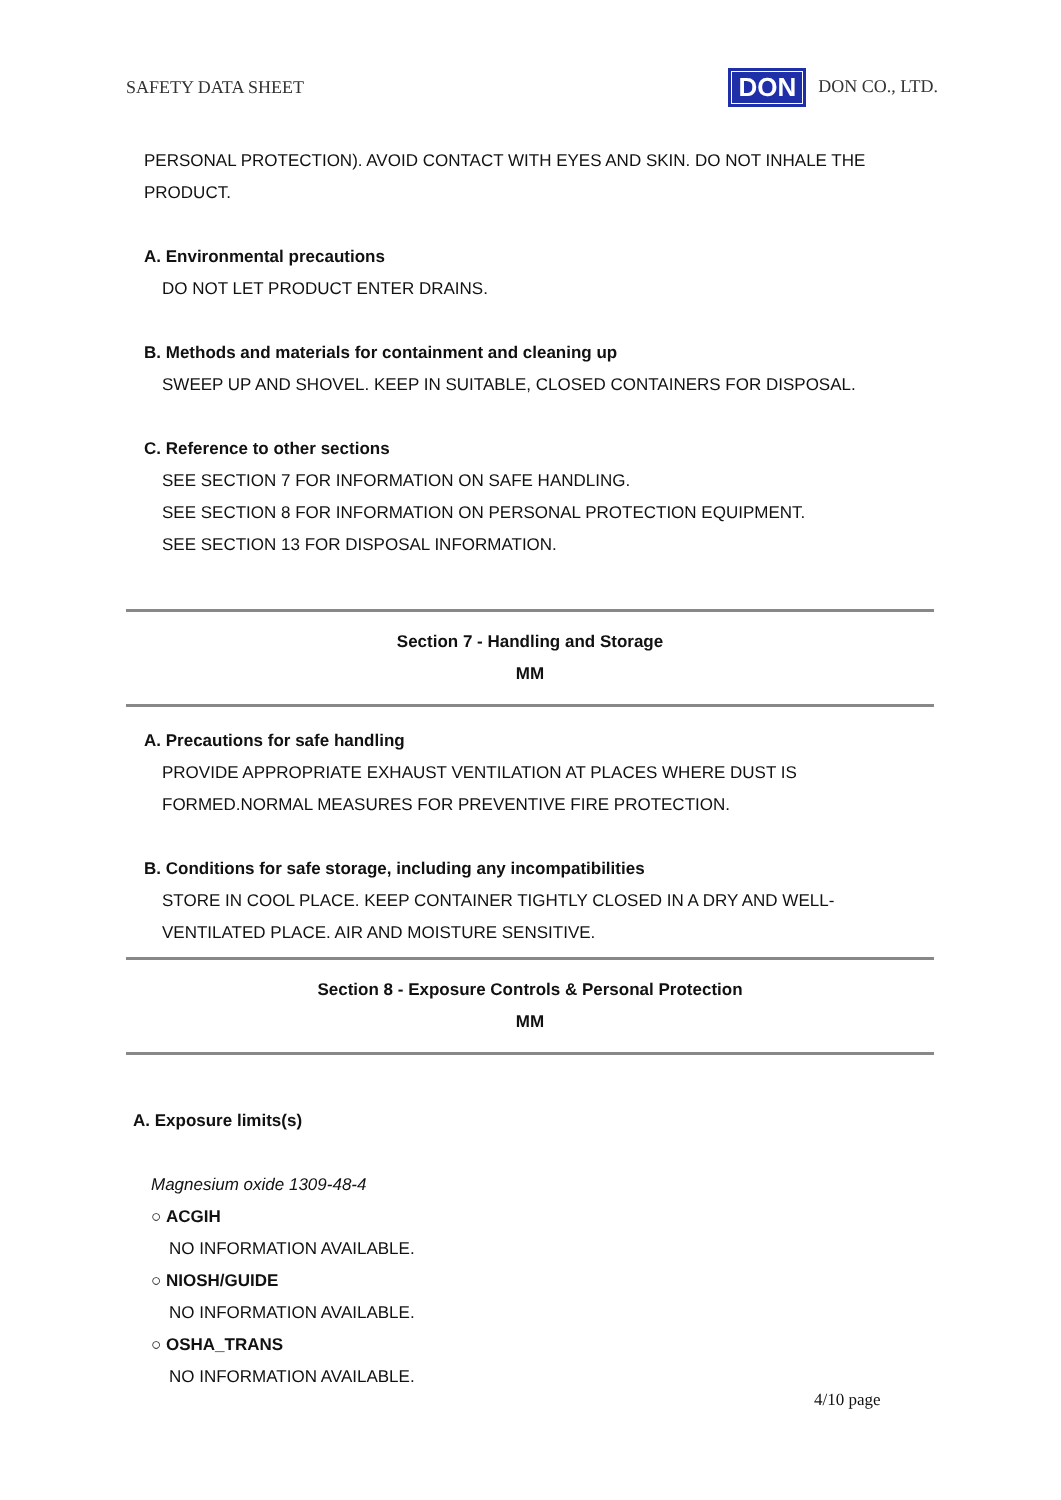SAFETY DATA SHEET DON DON CO., LTD.
PERSONAL PROTECTION). AVOID CONTACT WITH EYES AND SKIN. DO NOT INHALE THE PRODUCT.
A. Environmental precautions
DO NOT LET PRODUCT ENTER DRAINS.
B. Methods and materials for containment and cleaning up
SWEEP UP AND SHOVEL. KEEP IN SUITABLE, CLOSED CONTAINERS FOR DISPOSAL.
C. Reference to other sections
SEE SECTION 7 FOR INFORMATION ON SAFE HANDLING.
SEE SECTION 8 FOR INFORMATION ON PERSONAL PROTECTION EQUIPMENT.
SEE SECTION 13 FOR DISPOSAL INFORMATION.
Section 7 - Handling and Storage
MM
A. Precautions for safe handling
PROVIDE APPROPRIATE EXHAUST VENTILATION AT PLACES WHERE DUST IS FORMED.NORMAL MEASURES FOR PREVENTIVE FIRE PROTECTION.
B. Conditions for safe storage, including any incompatibilities
STORE IN COOL PLACE. KEEP CONTAINER TIGHTLY CLOSED IN A DRY AND WELL-VENTILATED PLACE. AIR AND MOISTURE SENSITIVE.
Section 8 - Exposure Controls & Personal Protection
MM
A. Exposure limits(s)
Magnesium oxide 1309-48-4
○ ACGIH
NO INFORMATION AVAILABLE.
○ NIOSH/GUIDE
NO INFORMATION AVAILABLE.
○ OSHA_TRANS
NO INFORMATION AVAILABLE.
4/10 page